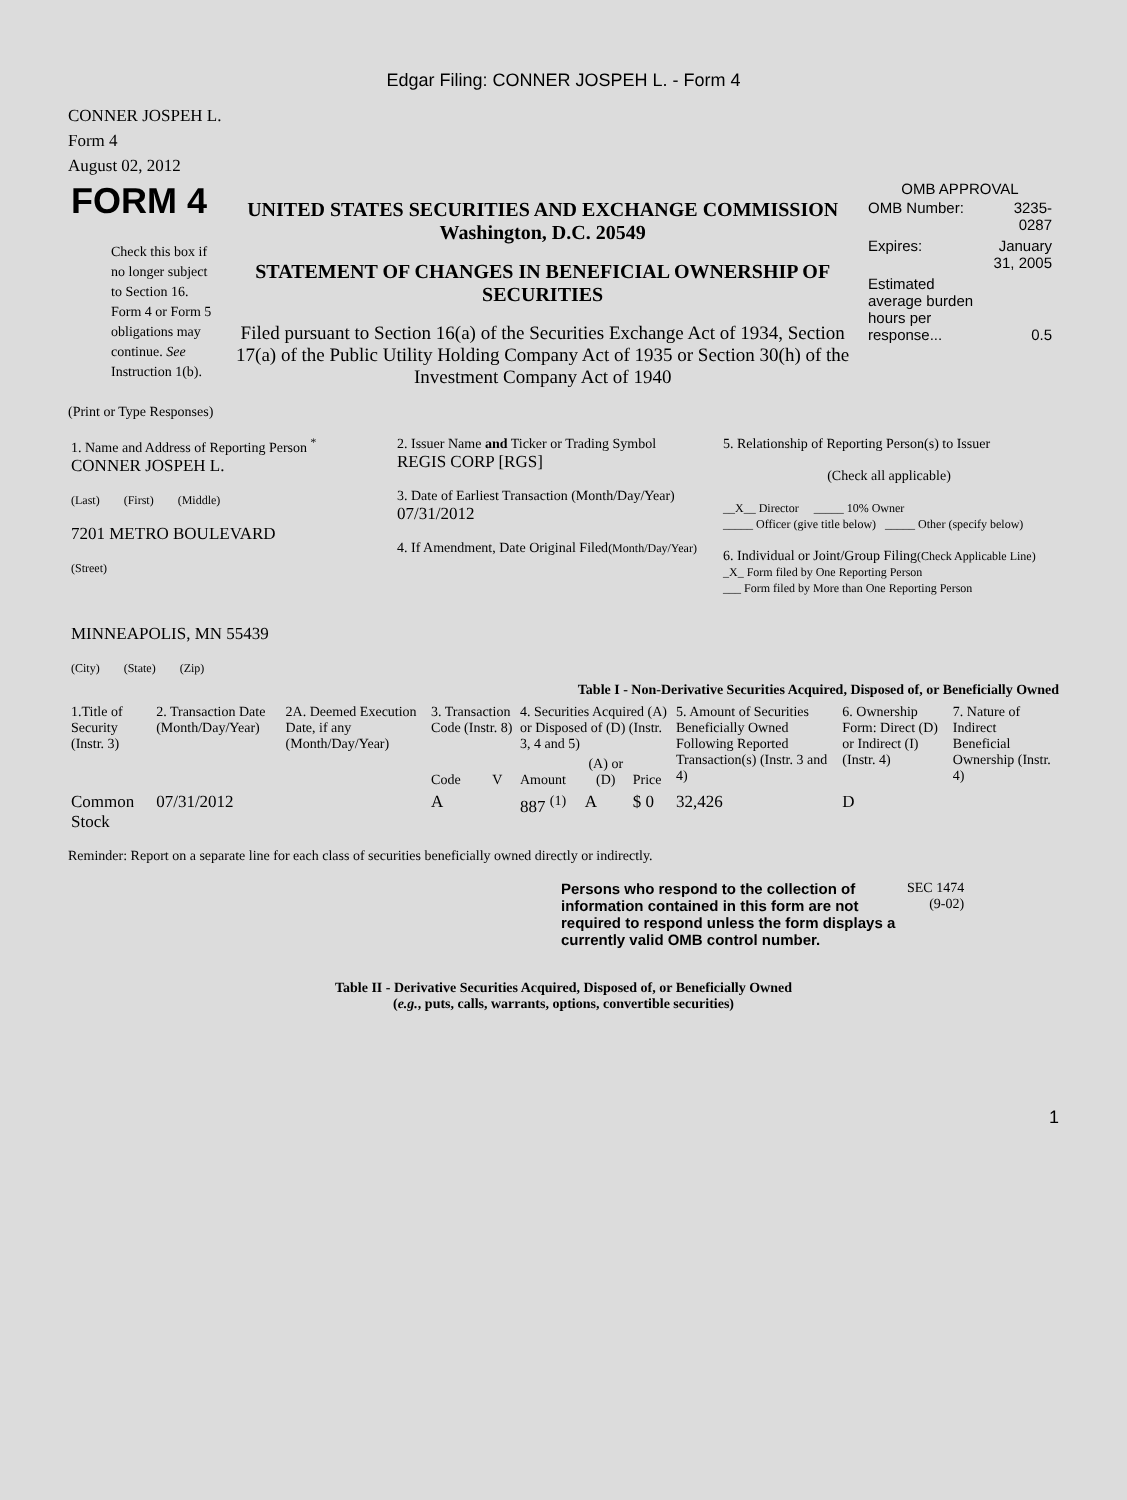Edgar Filing: CONNER JOSPEH L. - Form 4
CONNER JOSPEH L.
Form 4
August 02, 2012
| FORM 4 Check this box if no longer subject to Section 16. Form 4 or Form 5 obligations may continue. See Instruction 1(b). | UNITED STATES SECURITIES AND EXCHANGE COMMISSION Washington, D.C. 20549 STATEMENT OF CHANGES IN BENEFICIAL OWNERSHIP OF SECURITIES Filed pursuant to Section 16(a) of the Securities Exchange Act of 1934, Section 17(a) of the Public Utility Holding Company Act of 1935 or Section 30(h) of the Investment Company Act of 1940 | OMB APPROVAL / OMB Number: / 3235-0287 / / Expires: / January 31, 2005 / / Estimated average burden hours per response... / 0.5 / |
(Print or Type Responses)
| 1. Name and Address of Reporting Person <sup>*</sup> CONNER JOSPEH L. (Last) (First) (Middle) 7201 METRO BOULEVARD (Street) MINNEAPOLIS, MN 55439 (City) (State) (Zip) | 2. Issuer Name and Ticker or Trading Symbol REGIS CORP [RGS] 3. Date of Earliest Transaction (Month/Day/Year) 07/31/2012 4. If Amendment, Date Original Filed (Month/Day/Year) | 5. Relationship of Reporting Person(s) to Issuer (Check all applicable) __X__ Director _____ 10% Owner _____ Officer (give title below) _____ Other (specify below) 6. Individual or Joint/Group Filing (Check Applicable Line) _X_ Form filed by One Reporting Person ___ Form filed by More than One Reporting Person |
Table I - Non-Derivative Securities Acquired, Disposed of, or Beneficially Owned
| 1.Title of Security (Instr. 3) | 2. Transaction Date (Month/Day/Year) | 2A. Deemed Execution Date, if any (Month/Day/Year) | 3. Transaction Code (Instr. 8) | | 4. Securities Acquired (A) or Disposed of (D) (Instr. 3, 4 and 5) | | | 5. Amount of Securities Beneficially Owned Following Reported Transaction(s) (Instr. 3 and 4) | 6. Ownership Form: Direct (D) or Indirect (I) (Instr. 4) | 7. Nature of Indirect Beneficial Ownership (Instr. 4) |
| --- | --- | --- | --- | --- | --- | --- | --- | --- | --- | --- |
| | | | Code | V | Amount | (A) or (D) | Price | | | |
| Common Stock | 07/31/2012 | | A | | 887 <sup>(1)</sup> | A | $ 0 | 32,426 | D | |
Reminder: Report on a separate line for each class of securities beneficially owned directly or indirectly.
| Persons who respond to the collection of information contained in this form are not required to respond unless the form displays a currently valid OMB control number. | SEC 1474 (9-02) |
Table II - Derivative Securities Acquired, Disposed of, or Beneficially Owned
(e.g., puts, calls, warrants, options, convertible securities)
1